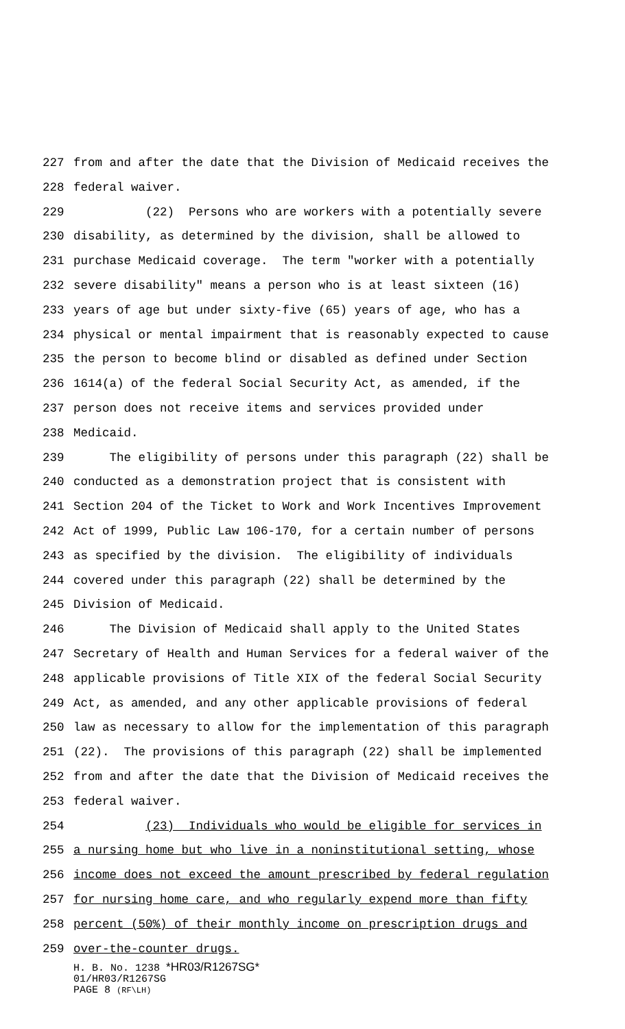227 from and after the date that the Division of Medicaid receives the
228 federal waiver.
229 (22) Persons who are workers with a potentially severe
230 disability, as determined by the division, shall be allowed to
231 purchase Medicaid coverage. The term "worker with a potentially
232 severe disability" means a person who is at least sixteen (16)
233 years of age but under sixty-five (65) years of age, who has a
234 physical or mental impairment that is reasonably expected to cause
235 the person to become blind or disabled as defined under Section
236 1614(a) of the federal Social Security Act, as amended, if the
237 person does not receive items and services provided under
238 Medicaid.
239 The eligibility of persons under this paragraph (22) shall be
240 conducted as a demonstration project that is consistent with
241 Section 204 of the Ticket to Work and Work Incentives Improvement
242 Act of 1999, Public Law 106-170, for a certain number of persons
243 as specified by the division. The eligibility of individuals
244 covered under this paragraph (22) shall be determined by the
245 Division of Medicaid.
246 The Division of Medicaid shall apply to the United States
247 Secretary of Health and Human Services for a federal waiver of the
248 applicable provisions of Title XIX of the federal Social Security
249 Act, as amended, and any other applicable provisions of federal
250 law as necessary to allow for the implementation of this paragraph
251 (22). The provisions of this paragraph (22) shall be implemented
252 from and after the date that the Division of Medicaid receives the
253 federal waiver.
254 (23) Individuals who would be eligible for services in
255 a nursing home but who live in a noninstitutional setting, whose
256 income does not exceed the amount prescribed by federal regulation
257 for nursing home care, and who regularly expend more than fifty
258 percent (50%) of their monthly income on prescription drugs and
259 over-the-counter drugs.
H. B. No. 1238 *HR03/R1267SG*
01/HR03/R1267SG
PAGE 8 (RF\LH)